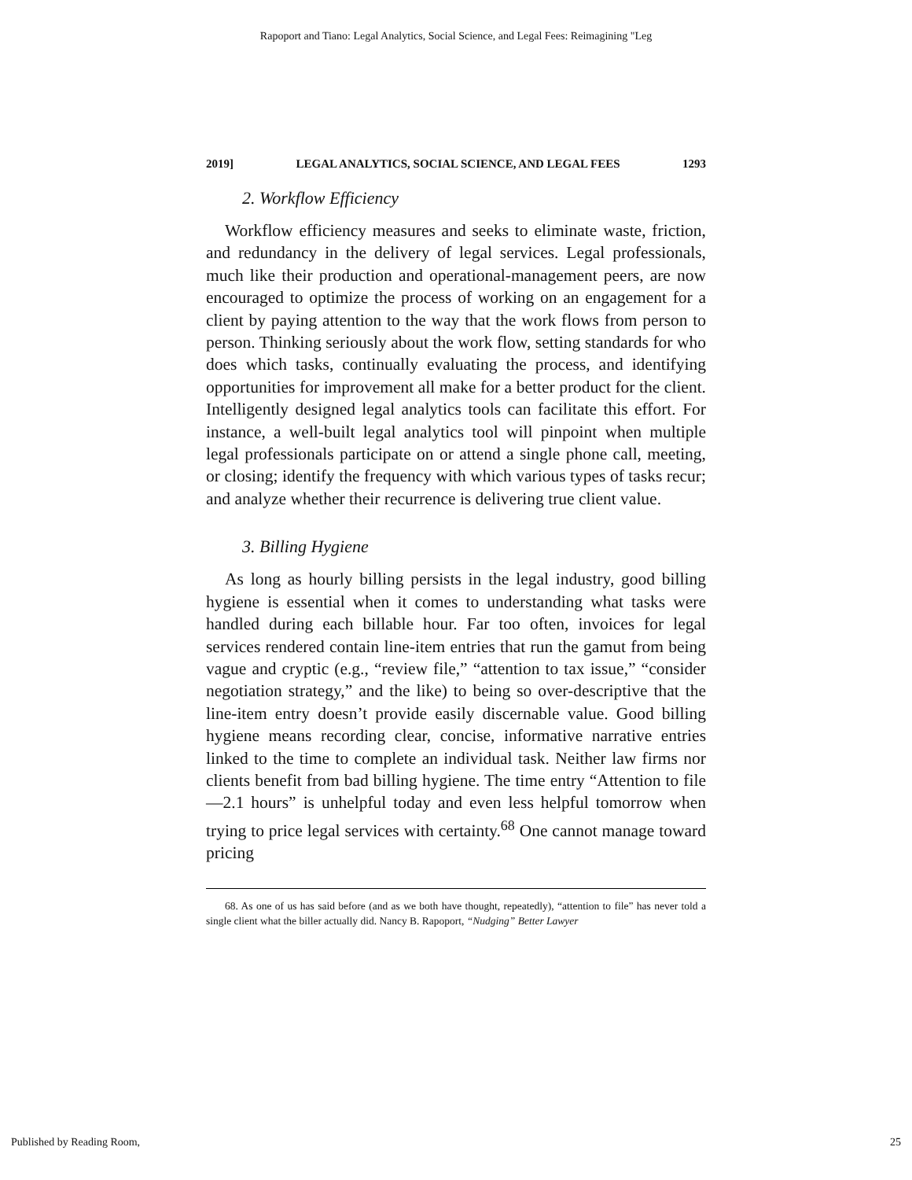Rapoport and Tiano: Legal Analytics, Social Science, and Legal Fees: Reimagining "Leg
2019] LEGAL ANALYTICS, SOCIAL SCIENCE, AND LEGAL FEES 1293
2. Workflow Efficiency
Workflow efficiency measures and seeks to eliminate waste, friction, and redundancy in the delivery of legal services. Legal professionals, much like their production and operational-management peers, are now encouraged to optimize the process of working on an engagement for a client by paying attention to the way that the work flows from person to person. Thinking seriously about the work flow, setting standards for who does which tasks, continually evaluating the process, and identifying opportunities for improvement all make for a better product for the client. Intelligently designed legal analytics tools can facilitate this effort. For instance, a well-built legal analytics tool will pinpoint when multiple legal professionals participate on or attend a single phone call, meeting, or closing; identify the frequency with which various types of tasks recur; and analyze whether their recurrence is delivering true client value.
3. Billing Hygiene
As long as hourly billing persists in the legal industry, good billing hygiene is essential when it comes to understanding what tasks were handled during each billable hour. Far too often, invoices for legal services rendered contain line-item entries that run the gamut from being vague and cryptic (e.g., “review file,” “attention to tax issue,” “consider negotiation strategy,” and the like) to being so over-descriptive that the line-item entry doesn’t provide easily discernable value. Good billing hygiene means recording clear, concise, informative narrative entries linked to the time to complete an individual task. Neither law firms nor clients benefit from bad billing hygiene. The time entry “Attention to file—2.1 hours” is unhelpful today and even less helpful tomorrow when trying to price legal services with certainty.<sup>68</sup> One cannot manage toward pricing
68. As one of us has said before (and as we both have thought, repeatedly), “attention to file” has never told a single client what the biller actually did. Nancy B. Rapoport, “Nudging” Better Lawyer
Published by Reading Room, 25